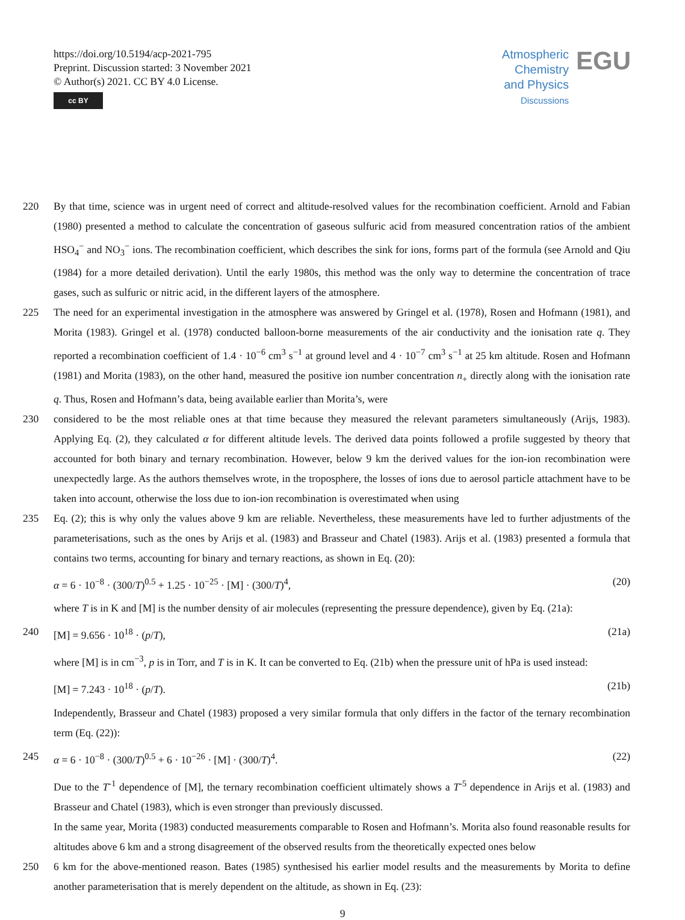https://doi.org/10.5194/acp-2021-795
Preprint. Discussion started: 3 November 2021
© Author(s) 2021. CC BY 4.0 License.
cc BY
Atmospheric
Chemistry
and Physics
Discussions
EGU
220 By that time, science was in urgent need of correct and altitude-resolved values for the recombination coefficient. Arnold and Fabian (1980) presented a method to calculate the concentration of gaseous sulfuric acid from measured concentration ratios of the ambient HSO<sub>4</sub><sup>−</sup> and NO<sub>3</sub><sup>−</sup> ions. The recombination coefficient, which describes the sink for ions, forms part of the formula (see Arnold and Qiu (1984) for a more detailed derivation). Until the early 1980s, this method was the only way to determine the concentration of trace gases, such as sulfuric or nitric acid, in the different layers of the atmosphere.
225 The need for an experimental investigation in the atmosphere was answered by Gringel et al. (1978), Rosen and Hofmann (1981), and Morita (1983). Gringel et al. (1978) conducted balloon-borne measurements of the air conductivity and the ionisation rate q. They reported a recombination coefficient of 1.4 · 10<sup>−6</sup> cm<sup>3</sup> s<sup>−1</sup> at ground level and 4 · 10<sup>−7</sup> cm<sup>3</sup> s<sup>−1</sup> at 25 km altitude. Rosen and Hofmann (1981) and Morita (1983), on the other hand, measured the positive ion number concentration n<sub>+</sub> directly along with the ionisation rate q. Thus, Rosen and Hofmann’s data, being available earlier than Morita’s, were
230 considered to be the most reliable ones at that time because they measured the relevant parameters simultaneously (Arijs, 1983). Applying Eq. (2), they calculated α for different altitude levels. The derived data points followed a profile suggested by theory that accounted for both binary and ternary recombination. However, below 9 km the derived values for the ion-ion recombination were unexpectedly large. As the authors themselves wrote, in the troposphere, the losses of ions due to aerosol particle attachment have to be taken into account, otherwise the loss due to ion-ion recombination is overestimated when using
235 Eq. (2); this is why only the values above 9 km are reliable. Nevertheless, these measurements have led to further adjustments of the parameterisations, such as the ones by Arijs et al. (1983) and Brasseur and Chatel (1983). Arijs et al. (1983) presented a formula that contains two terms, accounting for binary and ternary reactions, as shown in Eq. (20):
α = 6 · 10<sup>−8</sup> · (300/T)<sup>0.5</sup> + 1.25 · 10<sup>−25</sup> · [M] · (300/T)<sup>4</sup>, (20)
where T is in K and [M] is the number density of air molecules (representing the pressure dependence), given by Eq. (21a):
240 [M] = 9.656 · 10<sup>18</sup> · (p/T), (21a)
where [M] is in cm<sup>−3</sup>, p is in Torr, and T is in K. It can be converted to Eq. (21b) when the pressure unit of hPa is used instead:
[M] = 7.243 · 10<sup>18</sup> · (p/T). (21b)
Independently, Brasseur and Chatel (1983) proposed a very similar formula that only differs in the factor of the ternary recombination term (Eq. (22)):
245 α = 6 · 10<sup>−8</sup> · (300/T)<sup>0.5</sup> + 6 · 10<sup>−26</sup> · [M] · (300/T)<sup>4</sup>. (22)
Due to the T<sup>-1</sup> dependence of [M], the ternary recombination coefficient ultimately shows a T<sup>-5</sup> dependence in Arijs et al. (1983) and Brasseur and Chatel (1983), which is even stronger than previously discussed.
In the same year, Morita (1983) conducted measurements comparable to Rosen and Hofmann’s. Morita also found reasonable results for altitudes above 6 km and a strong disagreement of the observed results from the theoretically expected ones below
250 6 km for the above-mentioned reason. Bates (1985) synthesised his earlier model results and the measurements by Morita to define another parameterisation that is merely dependent on the altitude, as shown in Eq. (23):
9